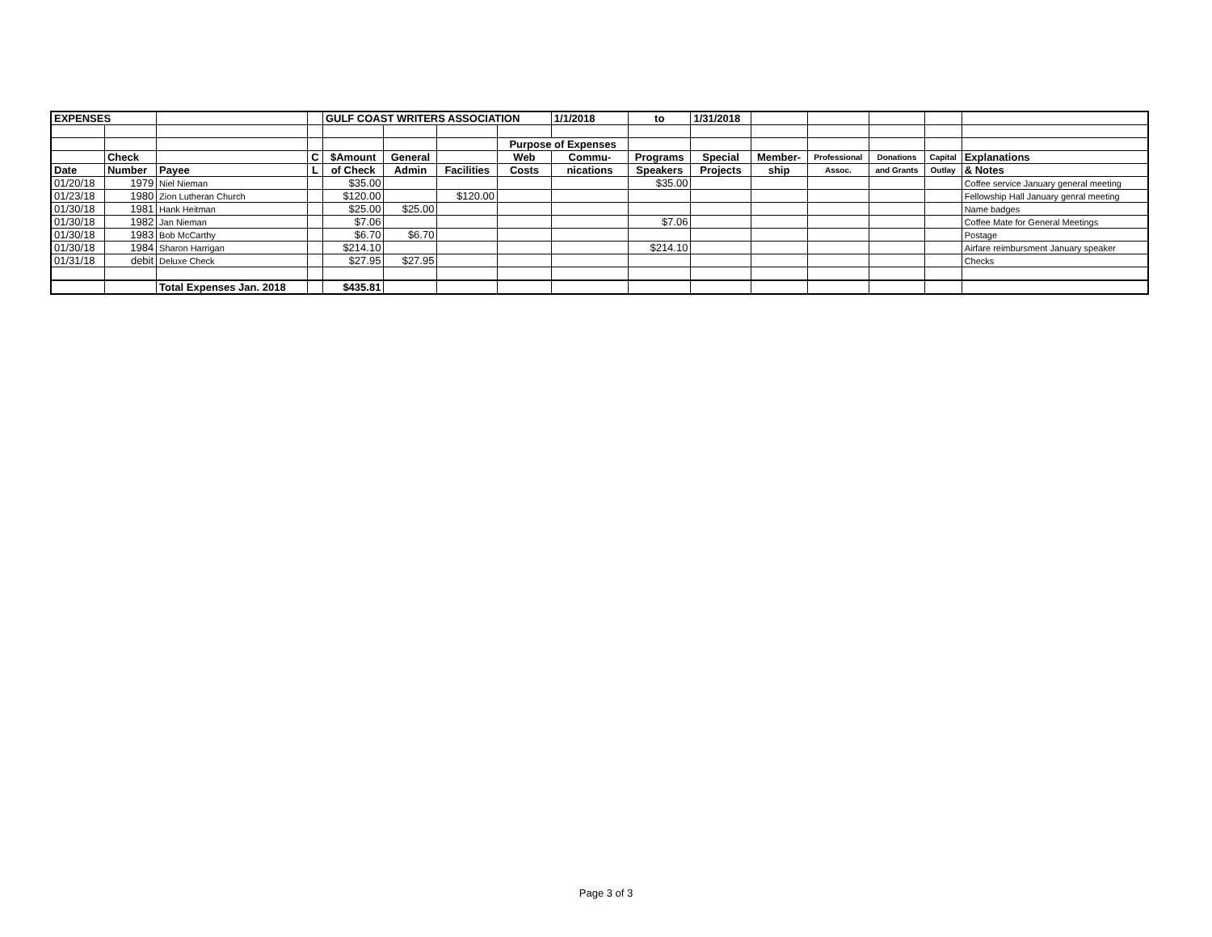| EXPENSES | | | | GULF COAST WRITERS ASSOCIATION | | | | 1/1/2018 | to | 1/31/2018 | | | | | |
| | | | | | | | Purpose of Expenses | | | | | | | | |
| | Check | | C | $Amount | General | | Web | Commu- | Programs | Special | Member- | Professional | Donations | Capital | Explanations |
| Date | Number | Payee | L | of Check | Admin | Facilities | Costs | nications | Speakers | Projects | ship | Assoc. | and Grants | Outlay | & Notes |
| 01/20/18 | 1979 | Niel Nieman | | $35.00 | | | | | $35.00 | | | | | | Coffee service January general meeting |
| 01/23/18 | 1980 | Zion Lutheran Church | | $120.00 | | $120.00 | | | | | | | | | Fellowship Hall January genral meeting |
| 01/30/18 | 1981 | Hank Heitman | | $25.00 | $25.00 | | | | | | | | | | Name badges |
| 01/30/18 | 1982 | Jan Nieman | | $7.06 | | | | | $7.06 | | | | | | Coffee Mate for General Meetings |
| 01/30/18 | 1983 | Bob McCarthy | | $6.70 | $6.70 | | | | | | | | | | Postage |
| 01/30/18 | 1984 | Sharon Harrigan | | $214.10 | | | | | $214.10 | | | | | | Airfare reimbursment January speaker |
| 01/31/18 | debit | Deluxe Check | | $27.95 | $27.95 | | | | | | | | | | Checks |
| | | Total Expenses Jan. 2018 | | $435.81 | | | | | | | | | | | |
Page 3 of 3